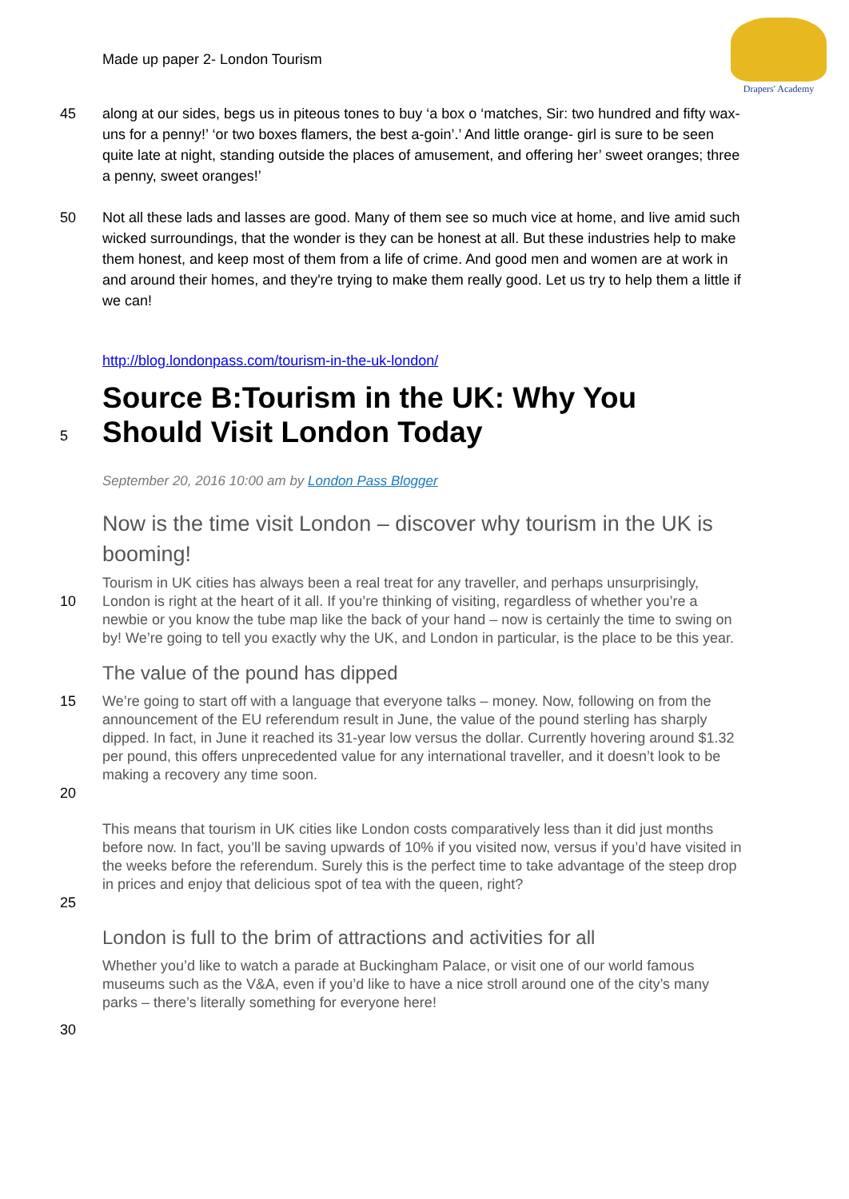Drapers' Academy
Made up paper 2- London Tourism
45 along at our sides, begs us in piteous tones to buy ‘a box o ‘matches, Sir: two hundred and fifty wax-uns for a penny!’ ‘or two boxes flamers, the best a-goin’.’ And little orange- girl is sure to be seen quite late at night, standing outside the places of amusement, and offering her’ sweet oranges; three a penny, sweet oranges!’
50 Not all these lads and lasses are good. Many of them see so much vice at home, and live amid such wicked surroundings, that the wonder is they can be honest at all. But these industries help to make them honest, and keep most of them from a life of crime. And good men and women are at work in and around their homes, and they're trying to make them really good. Let us try to help them a little if we can!
http://blog.londonpass.com/tourism-in-the-uk-london/
5
Source B:Tourism in the UK: Why You Should Visit London Today
September 20, 2016 10:00 am by London Pass Blogger
Now is the time visit London – discover why tourism in the UK is booming!
10
Tourism in UK cities has always been a real treat for any traveller, and perhaps unsurprisingly, London is right at the heart of it all. If you’re thinking of visiting, regardless of whether you’re a newbie or you know the tube map like the back of your hand – now is certainly the time to swing on by! We’re going to tell you exactly why the UK, and London in particular, is the place to be this year.
The value of the pound has dipped
15
20
We’re going to start off with a language that everyone talks – money. Now, following on from the announcement of the EU referendum result in June, the value of the pound sterling has sharply dipped. In fact, in June it reached its 31-year low versus the dollar. Currently hovering around $1.32 per pound, this offers unprecedented value for any international traveller, and it doesn’t look to be making a recovery any time soon.
25
This means that tourism in UK cities like London costs comparatively less than it did just months before now. In fact, you’ll be saving upwards of 10% if you visited now, versus if you’d have visited in the weeks before the referendum. Surely this is the perfect time to take advantage of the steep drop in prices and enjoy that delicious spot of tea with the queen, right?
London is full to the brim of attractions and activities for all
Whether you’d like to watch a parade at Buckingham Palace, or visit one of our world famous museums such as the V&A, even if you’d like to have a nice stroll around one of the city’s many parks – there’s literally something for everyone here!
30